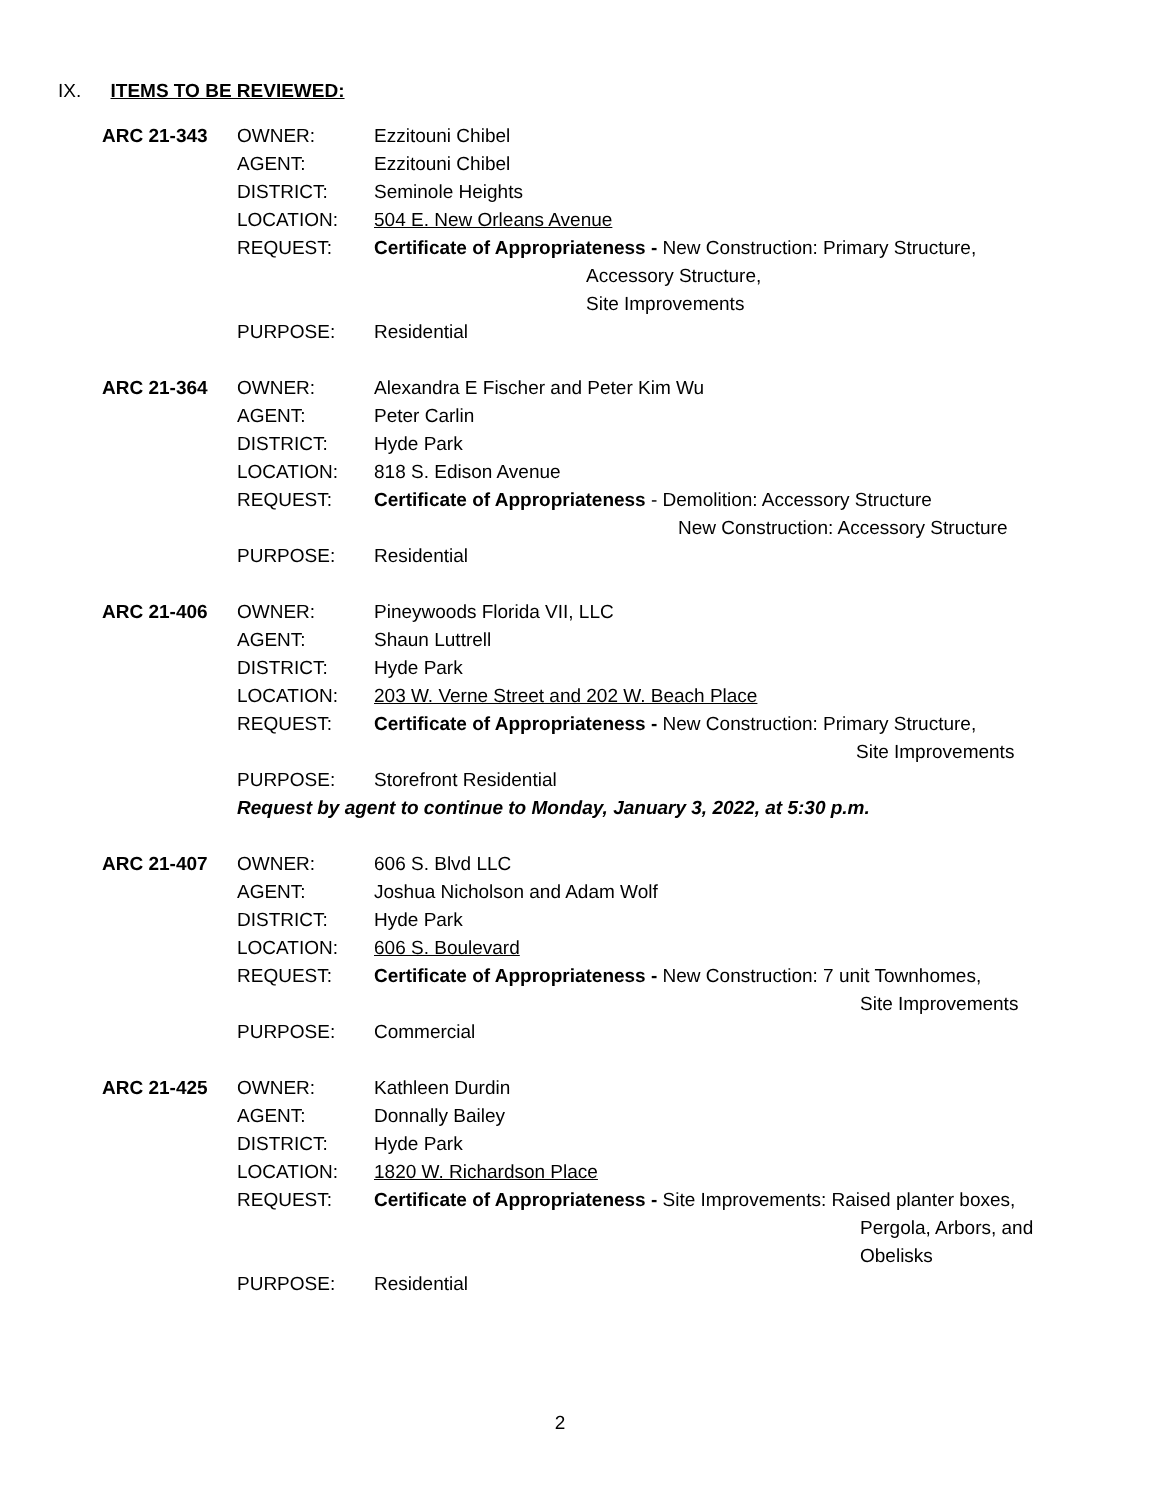IX. ITEMS TO BE REVIEWED:
ARC 21-343 OWNER: Ezzitouni Chibel
AGENT: Ezzitouni Chibel
DISTRICT: Seminole Heights
LOCATION: 504 E. New Orleans Avenue
REQUEST: Certificate of Appropriateness - New Construction: Primary Structure,
Accessory Structure,
Site Improvements
PURPOSE: Residential
ARC 21-364 OWNER: Alexandra E Fischer and Peter Kim Wu
AGENT: Peter Carlin
DISTRICT: Hyde Park
LOCATION: 818 S. Edison Avenue
REQUEST: Certificate of Appropriateness - Demolition: Accessory Structure
New Construction: Accessory Structure
PURPOSE: Residential
ARC 21-406 OWNER: Pineywoods Florida VII, LLC
AGENT: Shaun Luttrell
DISTRICT: Hyde Park
LOCATION: 203 W. Verne Street and 202 W. Beach Place
REQUEST: Certificate of Appropriateness - New Construction: Primary Structure,
Site Improvements
PURPOSE: Storefront Residential
Request by agent to continue to Monday, January 3, 2022, at 5:30 p.m.
ARC 21-407 OWNER: 606 S. Blvd LLC
AGENT: Joshua Nicholson and Adam Wolf
DISTRICT: Hyde Park
LOCATION: 606 S. Boulevard
REQUEST: Certificate of Appropriateness - New Construction: 7 unit Townhomes,
Site Improvements
PURPOSE: Commercial
ARC 21-425 OWNER: Kathleen Durdin
AGENT: Donnally Bailey
DISTRICT: Hyde Park
LOCATION: 1820 W. Richardson Place
REQUEST: Certificate of Appropriateness - Site Improvements: Raised planter boxes,
Pergola, Arbors, and
Obelisks
PURPOSE: Residential
2